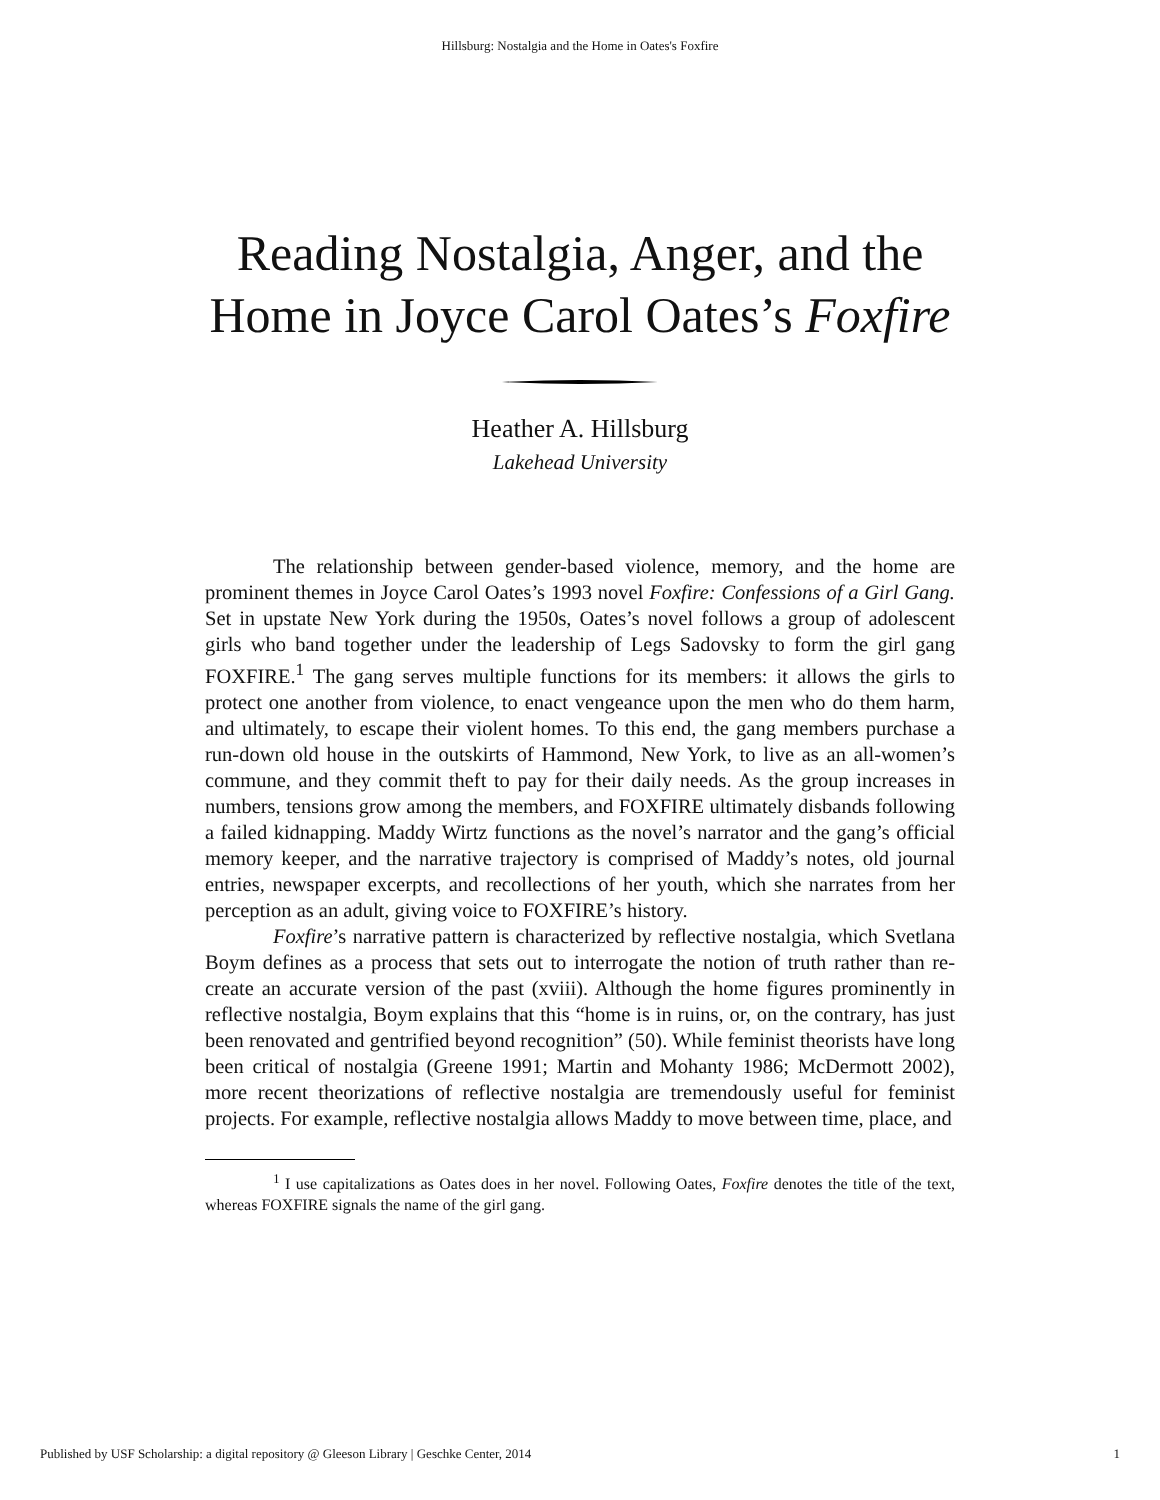Hillsburg: Nostalgia and the Home in Oates's Foxfire
Reading Nostalgia, Anger, and the
Home in Joyce Carol Oates’s Foxfire
Heather A. Hillsburg
Lakehead University
The relationship between gender-based violence, memory, and the home are prominent themes in Joyce Carol Oates’s 1993 novel Foxfire: Confessions of a Girl Gang. Set in upstate New York during the 1950s, Oates’s novel follows a group of adolescent girls who band together under the leadership of Legs Sadovsky to form the girl gang FOXFIRE.<sup>1</sup> The gang serves multiple functions for its members: it allows the girls to protect one another from violence, to enact vengeance upon the men who do them harm, and ultimately, to escape their violent homes. To this end, the gang members purchase a run-down old house in the outskirts of Hammond, New York, to live as an all-women’s commune, and they commit theft to pay for their daily needs. As the group increases in numbers, tensions grow among the members, and FOXFIRE ultimately disbands following a failed kidnapping. Maddy Wirtz functions as the novel’s narrator and the gang’s official memory keeper, and the narrative trajectory is comprised of Maddy’s notes, old journal entries, newspaper excerpts, and recollections of her youth, which she narrates from her perception as an adult, giving voice to FOXFIRE’s history.
Foxfire’s narrative pattern is characterized by reflective nostalgia, which Svetlana Boym defines as a process that sets out to interrogate the notion of truth rather than re-create an accurate version of the past (xviii). Although the home figures prominently in reflective nostalgia, Boym explains that this “home is in ruins, or, on the contrary, has just been renovated and gentrified beyond recognition” (50). While feminist theorists have long been critical of nostalgia (Greene 1991; Martin and Mohanty 1986; McDermott 2002), more recent theorizations of reflective nostalgia are tremendously useful for feminist projects. For example, reflective nostalgia allows Maddy to move between time, place, and
<sup>1</sup> I use capitalizations as Oates does in her novel. Following Oates, Foxfire denotes the title of the text, whereas FOXFIRE signals the name of the girl gang.
Published by USF Scholarship: a digital repository @ Gleeson Library | Geschke Center, 2014 1